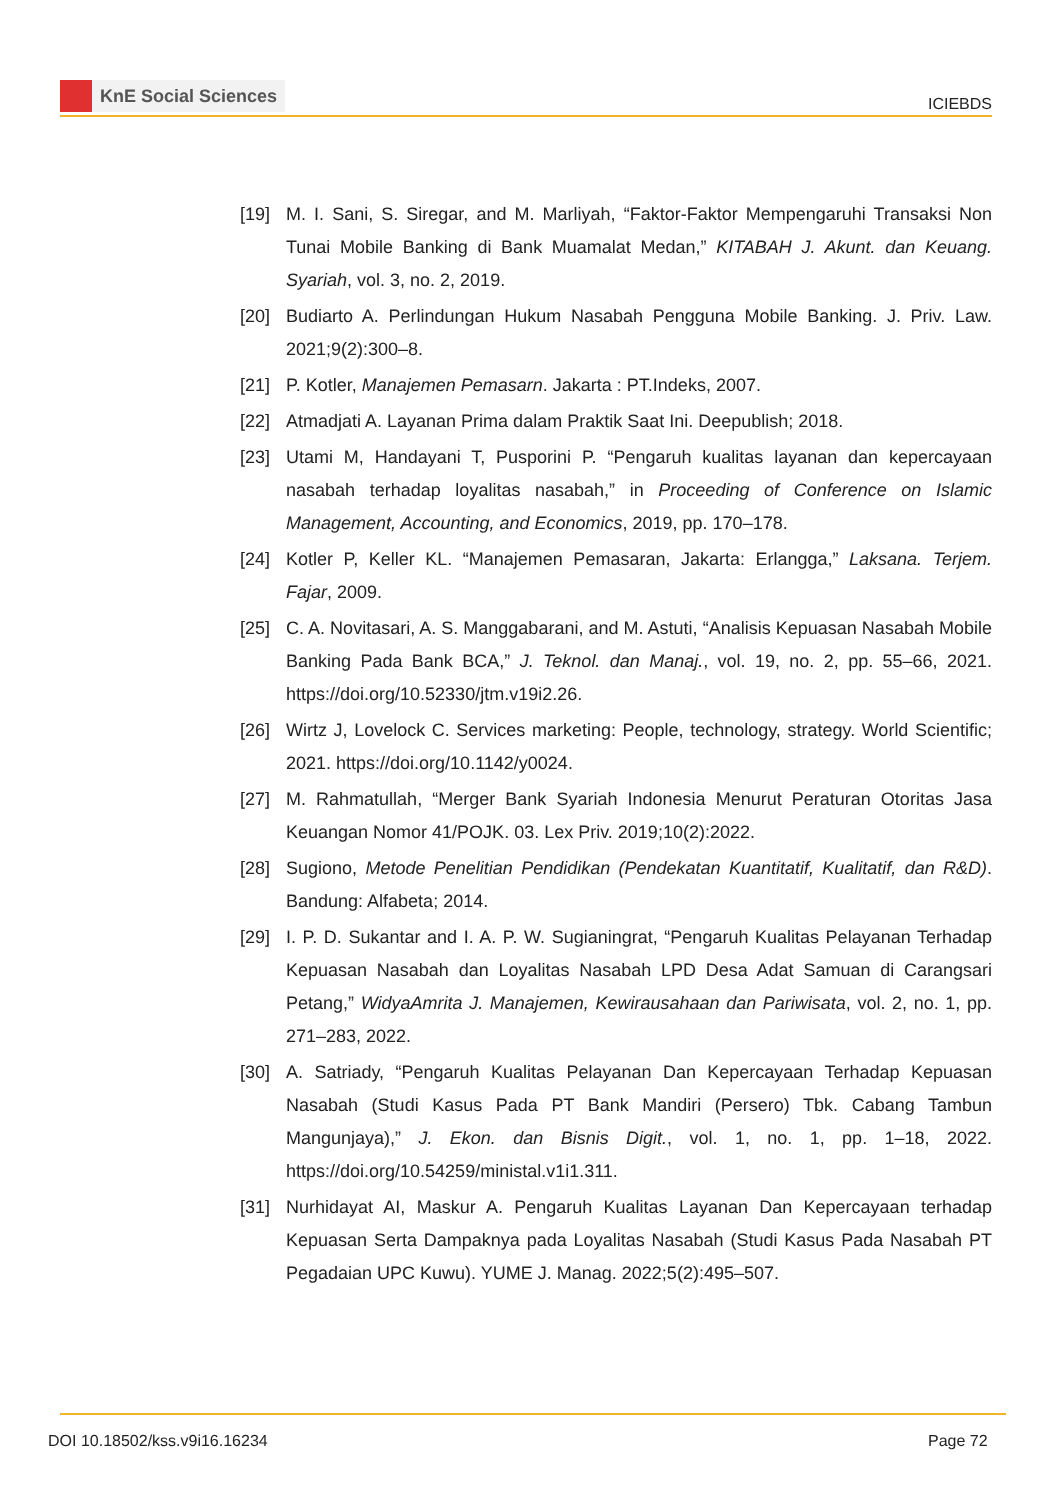KnE Social Sciences
ICIEBDS
[19] M. I. Sani, S. Siregar, and M. Marliyah, “Faktor-Faktor Mempengaruhi Transaksi Non Tunai Mobile Banking di Bank Muamalat Medan,” KITABAH J. Akunt. dan Keuang. Syariah, vol. 3, no. 2, 2019.
[20] Budiarto A. Perlindungan Hukum Nasabah Pengguna Mobile Banking. J. Priv. Law. 2021;9(2):300–8.
[21] P. Kotler, Manajemen Pemasarn. Jakarta : PT.Indeks, 2007.
[22] Atmadjati A. Layanan Prima dalam Praktik Saat Ini. Deepublish; 2018.
[23] Utami M, Handayani T, Pusporini P. “Pengaruh kualitas layanan dan kepercayaan nasabah terhadap loyalitas nasabah,” in Proceeding of Conference on Islamic Management, Accounting, and Economics, 2019, pp. 170–178.
[24] Kotler P, Keller KL. “Manajemen Pemasaran, Jakarta: Erlangga,” Laksana. Terjem. Fajar, 2009.
[25] C. A. Novitasari, A. S. Manggabarani, and M. Astuti, “Analisis Kepuasan Nasabah Mobile Banking Pada Bank BCA,” J. Teknol. dan Manaj., vol. 19, no. 2, pp. 55–66, 2021. https://doi.org/10.52330/jtm.v19i2.26.
[26] Wirtz J, Lovelock C. Services marketing: People, technology, strategy. World Scientific; 2021. https://doi.org/10.1142/y0024.
[27] M. Rahmatullah, “Merger Bank Syariah Indonesia Menurut Peraturan Otoritas Jasa Keuangan Nomor 41/POJK. 03. Lex Priv. 2019;10(2):2022.
[28] Sugiono, Metode Penelitian Pendidikan (Pendekatan Kuantitatif, Kualitatif, dan R&D). Bandung: Alfabeta; 2014.
[29] I. P. D. Sukantar and I. A. P. W. Sugianingrat, “Pengaruh Kualitas Pelayanan Terhadap Kepuasan Nasabah dan Loyalitas Nasabah LPD Desa Adat Samuan di Carangsari Petang,” WidyaAmrita J. Manajemen, Kewirausahaan dan Pariwisata, vol. 2, no. 1, pp. 271–283, 2022.
[30] A. Satriady, “Pengaruh Kualitas Pelayanan Dan Kepercayaan Terhadap Kepuasan Nasabah (Studi Kasus Pada PT Bank Mandiri (Persero) Tbk. Cabang Tambun Mangunjaya),” J. Ekon. dan Bisnis Digit., vol. 1, no. 1, pp. 1–18, 2022. https://doi.org/10.54259/ministal.v1i1.311.
[31] Nurhidayat AI, Maskur A. Pengaruh Kualitas Layanan Dan Kepercayaan terhadap Kepuasan Serta Dampaknya pada Loyalitas Nasabah (Studi Kasus Pada Nasabah PT Pegadaian UPC Kuwu). YUME J. Manag. 2022;5(2):495–507.
DOI 10.18502/kss.v9i16.16234 Page 72